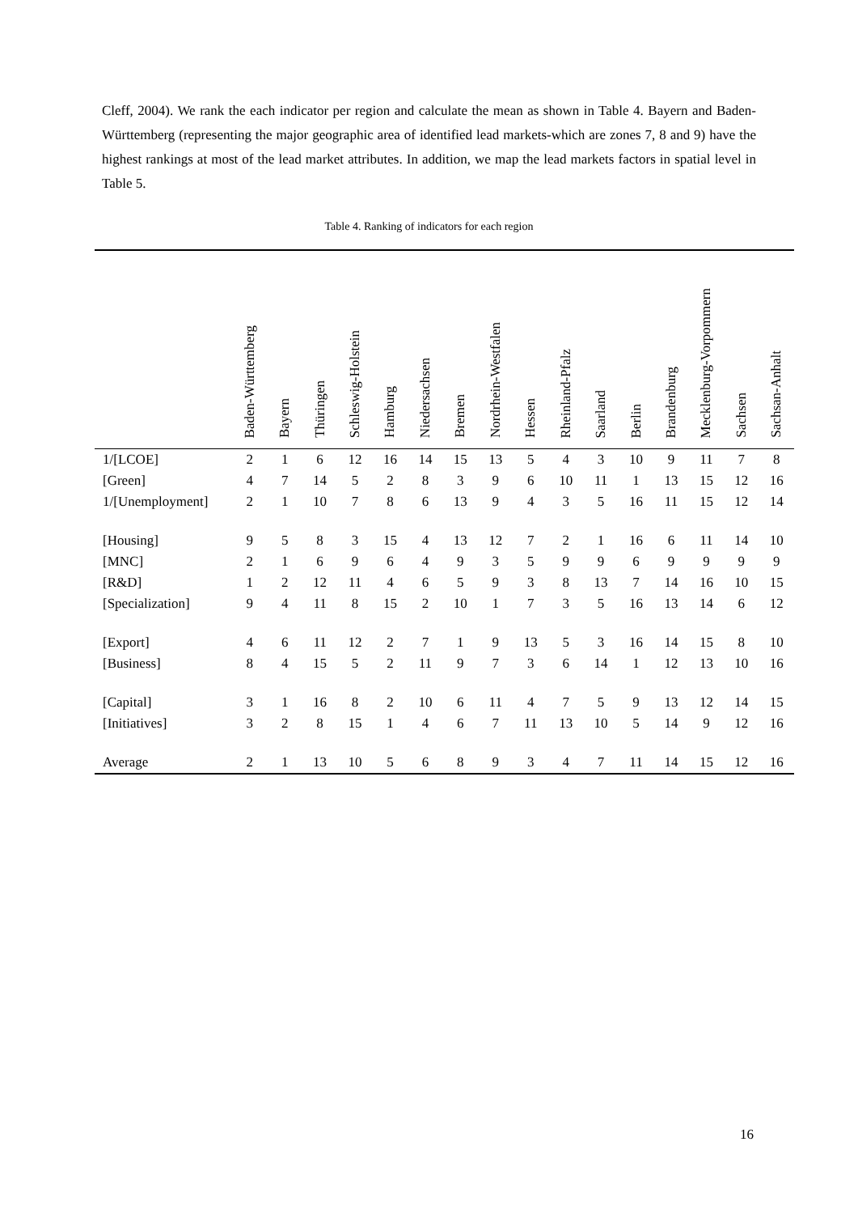Cleff, 2004). We rank the each indicator per region and calculate the mean as shown in Table 4. Bayern and Baden-Württemberg (representing the major geographic area of identified lead markets-which are zones 7, 8 and 9) have the highest rankings at most of the lead market attributes. In addition, we map the lead markets factors in spatial level in Table 5.
Table 4. Ranking of indicators for each region
| | Baden-Württemberg | Bayern | Thüringen | Schleswig-Holstein | Hamburg | Niedersachsen | Bremen | Nordrhein-Westfalen | Hessen | Rheinland-Pfalz | Saarland | Berlin | Brandenburg | Mecklenburg-Vorpommern | Sachsen | Sachsan-Anhalt |
| --- | --- | --- | --- | --- | --- | --- | --- | --- | --- | --- | --- | --- | --- | --- | --- | --- |
| 1/[LCOE] | 2 | 1 | 6 | 12 | 16 | 14 | 15 | 13 | 5 | 4 | 3 | 10 | 9 | 11 | 7 | 8 |
| [Green] | 4 | 7 | 14 | 5 | 2 | 8 | 3 | 9 | 6 | 10 | 11 | 1 | 13 | 15 | 12 | 16 |
| 1/[Unemployment] | 2 | 1 | 10 | 7 | 8 | 6 | 13 | 9 | 4 | 3 | 5 | 16 | 11 | 15 | 12 | 14 |
| [Housing] | 9 | 5 | 8 | 3 | 15 | 4 | 13 | 12 | 7 | 2 | 1 | 16 | 6 | 11 | 14 | 10 |
| [MNC] | 2 | 1 | 6 | 9 | 6 | 4 | 9 | 3 | 5 | 9 | 9 | 6 | 9 | 9 | 9 | 9 |
| [R&D] | 1 | 2 | 12 | 11 | 4 | 6 | 5 | 9 | 3 | 8 | 13 | 7 | 14 | 16 | 10 | 15 |
| [Specialization] | 9 | 4 | 11 | 8 | 15 | 2 | 10 | 1 | 7 | 3 | 5 | 16 | 13 | 14 | 6 | 12 |
| [Export] | 4 | 6 | 11 | 12 | 2 | 7 | 1 | 9 | 13 | 5 | 3 | 16 | 14 | 15 | 8 | 10 |
| [Business] | 8 | 4 | 15 | 5 | 2 | 11 | 9 | 7 | 3 | 6 | 14 | 1 | 12 | 13 | 10 | 16 |
| [Capital] | 3 | 1 | 16 | 8 | 2 | 10 | 6 | 11 | 4 | 7 | 5 | 9 | 13 | 12 | 14 | 15 |
| [Initiatives] | 3 | 2 | 8 | 15 | 1 | 4 | 6 | 7 | 11 | 13 | 10 | 5 | 14 | 9 | 12 | 16 |
| Average | 2 | 1 | 13 | 10 | 5 | 6 | 8 | 9 | 3 | 4 | 7 | 11 | 14 | 15 | 12 | 16 |
16